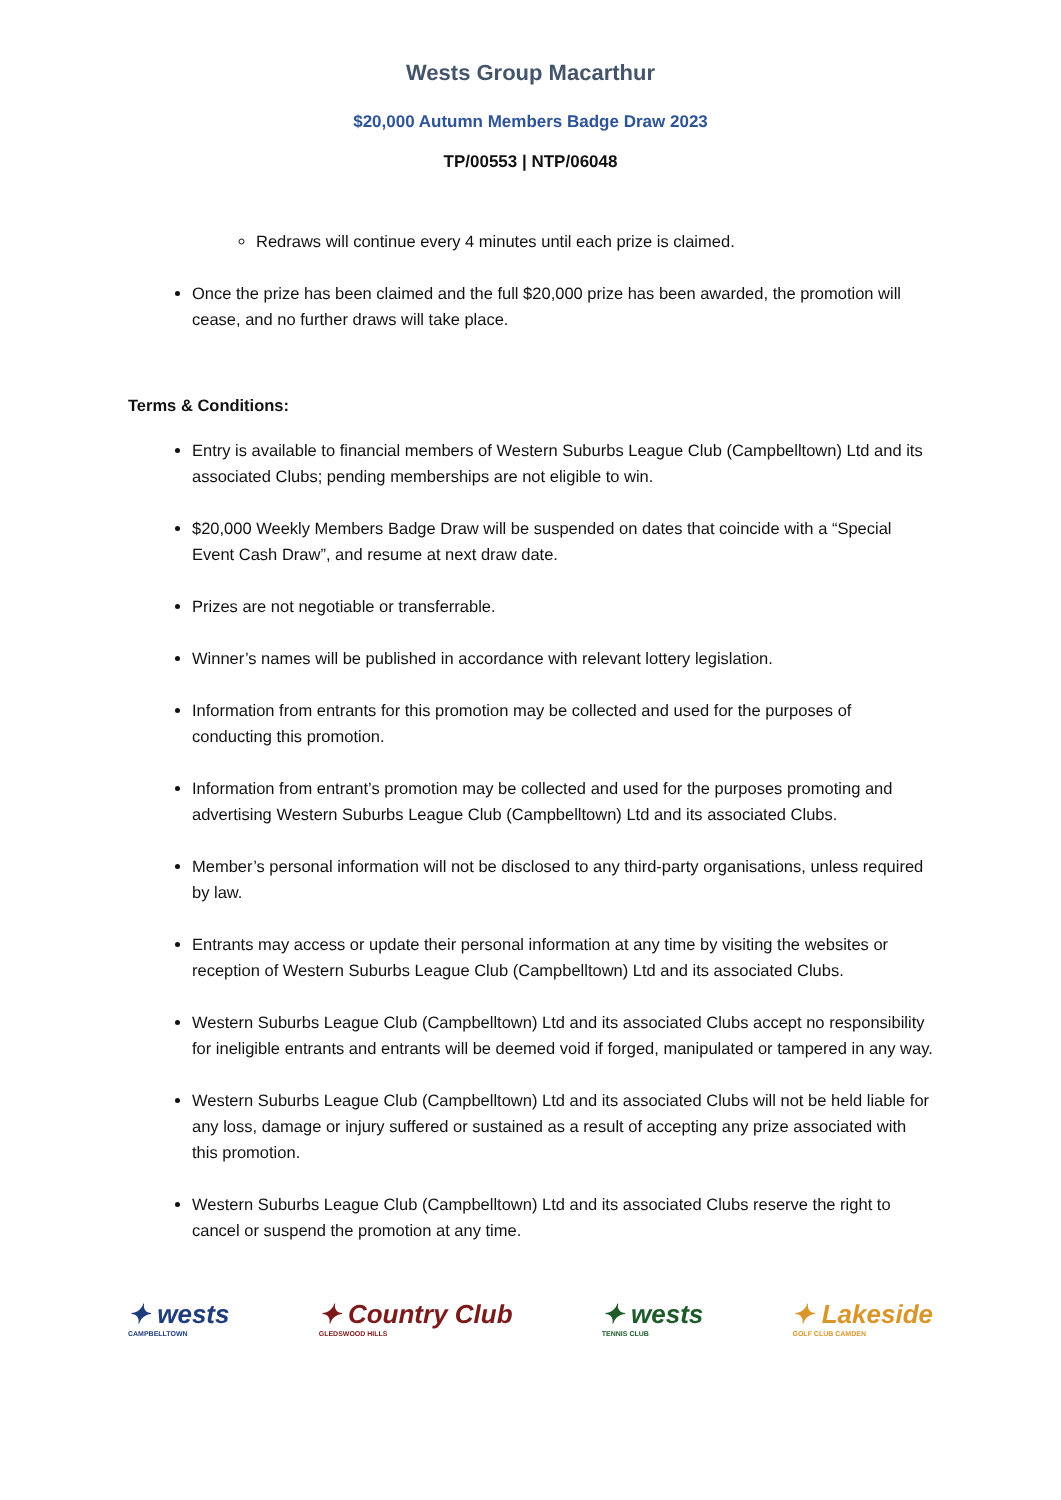Wests Group Macarthur
$20,000 Autumn Members Badge Draw 2023
TP/00553 | NTP/06048
Redraws will continue every 4 minutes until each prize is claimed.
Once the prize has been claimed and the full $20,000 prize has been awarded, the promotion will cease, and no further draws will take place.
Terms & Conditions:
Entry is available to financial members of Western Suburbs League Club (Campbelltown) Ltd and its associated Clubs; pending memberships are not eligible to win.
$20,000 Weekly Members Badge Draw will be suspended on dates that coincide with a “Special Event Cash Draw”, and resume at next draw date.
Prizes are not negotiable or transferrable.
Winner’s names will be published in accordance with relevant lottery legislation.
Information from entrants for this promotion may be collected and used for the purposes of conducting this promotion.
Information from entrant’s promotion may be collected and used for the purposes promoting and advertising Western Suburbs League Club (Campbelltown) Ltd and its associated Clubs.
Member’s personal information will not be disclosed to any third-party organisations, unless required by law.
Entrants may access or update their personal information at any time by visiting the websites or reception of Western Suburbs League Club (Campbelltown) Ltd and its associated Clubs.
Western Suburbs League Club (Campbelltown) Ltd and its associated Clubs accept no responsibility for ineligible entrants and entrants will be deemed void if forged, manipulated or tampered in any way.
Western Suburbs League Club (Campbelltown) Ltd and its associated Clubs will not be held liable for any loss, damage or injury suffered or sustained as a result of accepting any prize associated with this promotion.
Western Suburbs League Club (Campbelltown) Ltd and its associated Clubs reserve the right to cancel or suspend the promotion at any time.
✦ wests
CAMPBELLTOWN
✦ Country Club
GLEDSWOOD HILLS
✦ wests
TENNIS CLUB
✦ Lakeside
GOLF CLUB CAMDEN